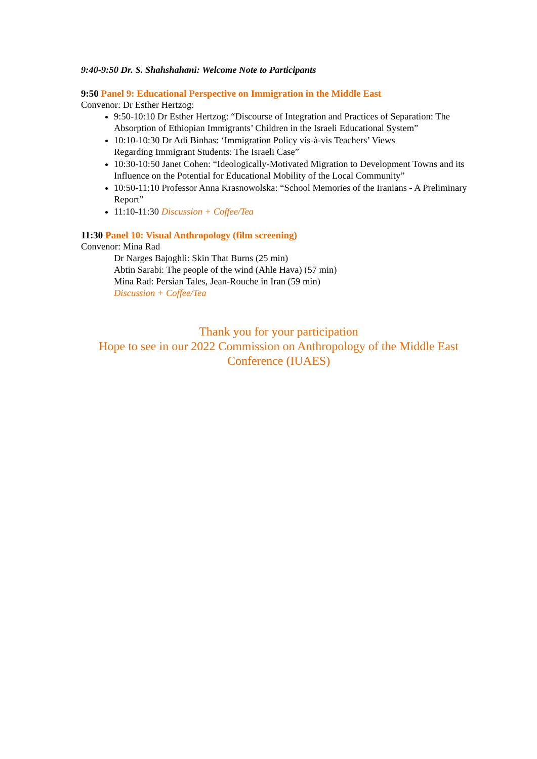9:40-9:50 Dr. S. Shahshahani: Welcome Note to Participants
9:50 Panel 9: Educational Perspective on Immigration in the Middle East
Convenor: Dr Esther Hertzog:
9:50-10:10 Dr Esther Hertzog: “Discourse of Integration and Practices of Separation: The Absorption of Ethiopian Immigrants’ Children in the Israeli Educational System”
10:10-10:30 Dr Adi Binhas: ‘Immigration Policy vis-à-vis Teachers’ Views
Regarding Immigrant Students: The Israeli Case”
10:30-10:50 Janet Cohen: “Ideologically-Motivated Migration to Development Towns and its Influence on the Potential for Educational Mobility of the Local Community”
10:50-11:10 Professor Anna Krasnowolska: “School Memories of the Iranians - A Preliminary Report”
11:10-11:30 Discussion + Coffee/Tea
11:30 Panel 10: Visual Anthropology (film screening)
Convenor: Mina Rad
Dr Narges Bajoghli: Skin That Burns (25 min)
Abtin Sarabi: The people of the wind (Ahle Hava) (57 min)
Mina Rad: Persian Tales, Jean-Rouche in Iran (59 min)
Discussion + Coffee/Tea
Thank you for your participation
Hope to see in our 2022 Commission on Anthropology of the Middle East Conference (IUAES)